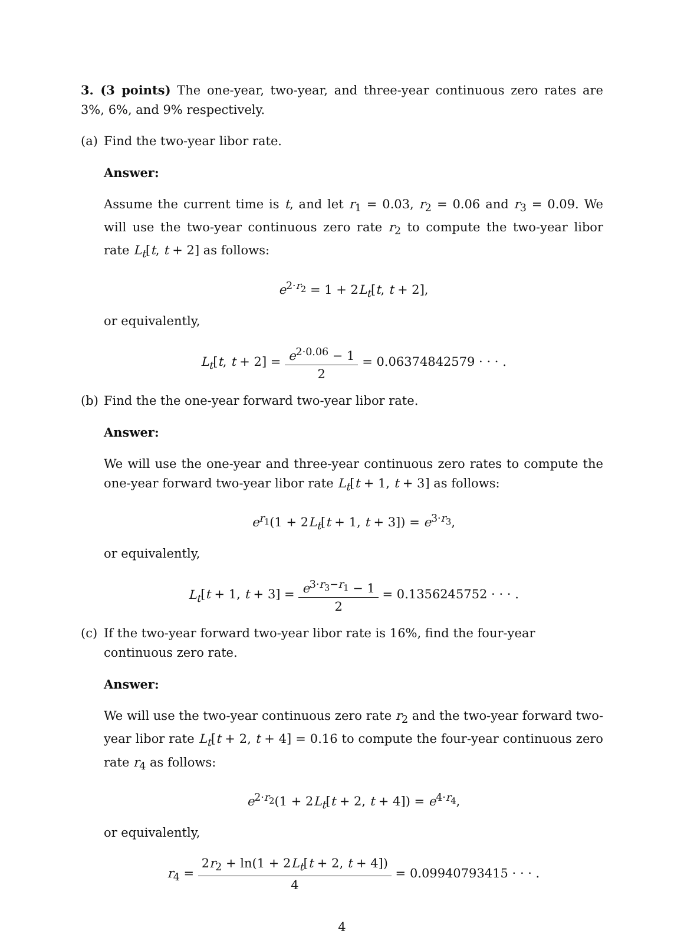3. (3 points) The one-year, two-year, and three-year continuous zero rates are 3%, 6%, and 9% respectively.
(a) Find the two-year libor rate.
Answer:
Assume the current time is t, and let r<sub>1</sub> = 0.03, r<sub>2</sub> = 0.06 and r<sub>3</sub> = 0.09. We will use the two-year continuous zero rate r<sub>2</sub> to compute the two-year libor rate L<sub>t</sub>[t, t + 2] as follows:
e<sup>2·r<sub>2</sub></sup> = 1 + 2L<sub>t</sub>[t, t + 2],
or equivalently,
L<sub>t</sub>[t, t + 2] = e<sup>2·0.06</sup> − 1 2 = 0.06374842579 · · · .
(b) Find the the one-year forward two-year libor rate.
Answer:
We will use the one-year and three-year continuous zero rates to compute the one-year forward two-year libor rate L<sub>t</sub>[t + 1, t + 3] as follows:
e<sup>r<sub>1</sub></sup>(1 + 2L<sub>t</sub>[t + 1, t + 3]) = e<sup>3·r<sub>3</sub></sup>,
or equivalently,
L<sub>t</sub>[t + 1, t + 3] = e<sup>3·r<sub>3</sub>−r<sub>1</sub></sup> − 1 2 = 0.1356245752 · · · .
(c) If the two-year forward two-year libor rate is 16%, find the four-year continuous zero rate.
Answer:
We will use the two-year continuous zero rate r<sub>2</sub> and the two-year forward two-year libor rate L<sub>t</sub>[t + 2, t + 4] = 0.16 to compute the four-year continuous zero rate r<sub>4</sub> as follows:
e<sup>2·r<sub>2</sub></sup>(1 + 2L<sub>t</sub>[t + 2, t + 4]) = e<sup>4·r<sub>4</sub></sup>,
or equivalently,
r<sub>4</sub> = 2r<sub>2</sub> + ln(1 + 2L<sub>t</sub>[t + 2, t + 4]) 4 = 0.09940793415 · · · .
4